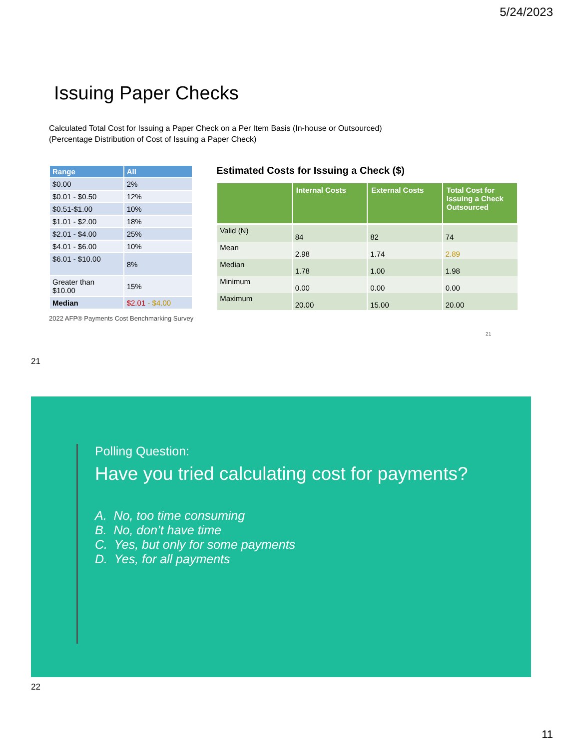5/24/2023
Issuing Paper Checks
Calculated Total Cost for Issuing a Paper Check on a Per Item Basis (In-house or Outsourced)
(Percentage Distribution of Cost of Issuing a Paper Check)
| Range | All |
| --- | --- |
| $0.00 | 2% |
| $0.01 - $0.50 | 12% |
| $0.51-$1.00 | 10% |
| $1.01 - $2.00 | 18% |
| $2.01 - $4.00 | 25% |
| $4.01 - $6.00 | 10% |
| $6.01 - $10.00 | 8% |
| Greater than $10.00 | 15% |
| Median | $2.01 - $4.00 |
2022 AFP® Payments Cost Benchmarking Survey
Estimated Costs for Issuing a Check ($)
| | Internal Costs | External Costs | Total Cost for Issuing a Check Outsourced |
| --- | --- | --- | --- |
| Valid (N) | 84 | 82 | 74 |
| Mean | 2.98 | 1.74 | 2.89 |
| Median | 1.78 | 1.00 | 1.98 |
| Minimum | 0.00 | 0.00 | 0.00 |
| Maximum | 20.00 | 15.00 | 20.00 |
21
21
Polling Question:
Have you tried calculating cost for payments?
A. No, too time consuming
B. No, don’t have time
C. Yes, but only for some payments
D. Yes, for all payments
22
11